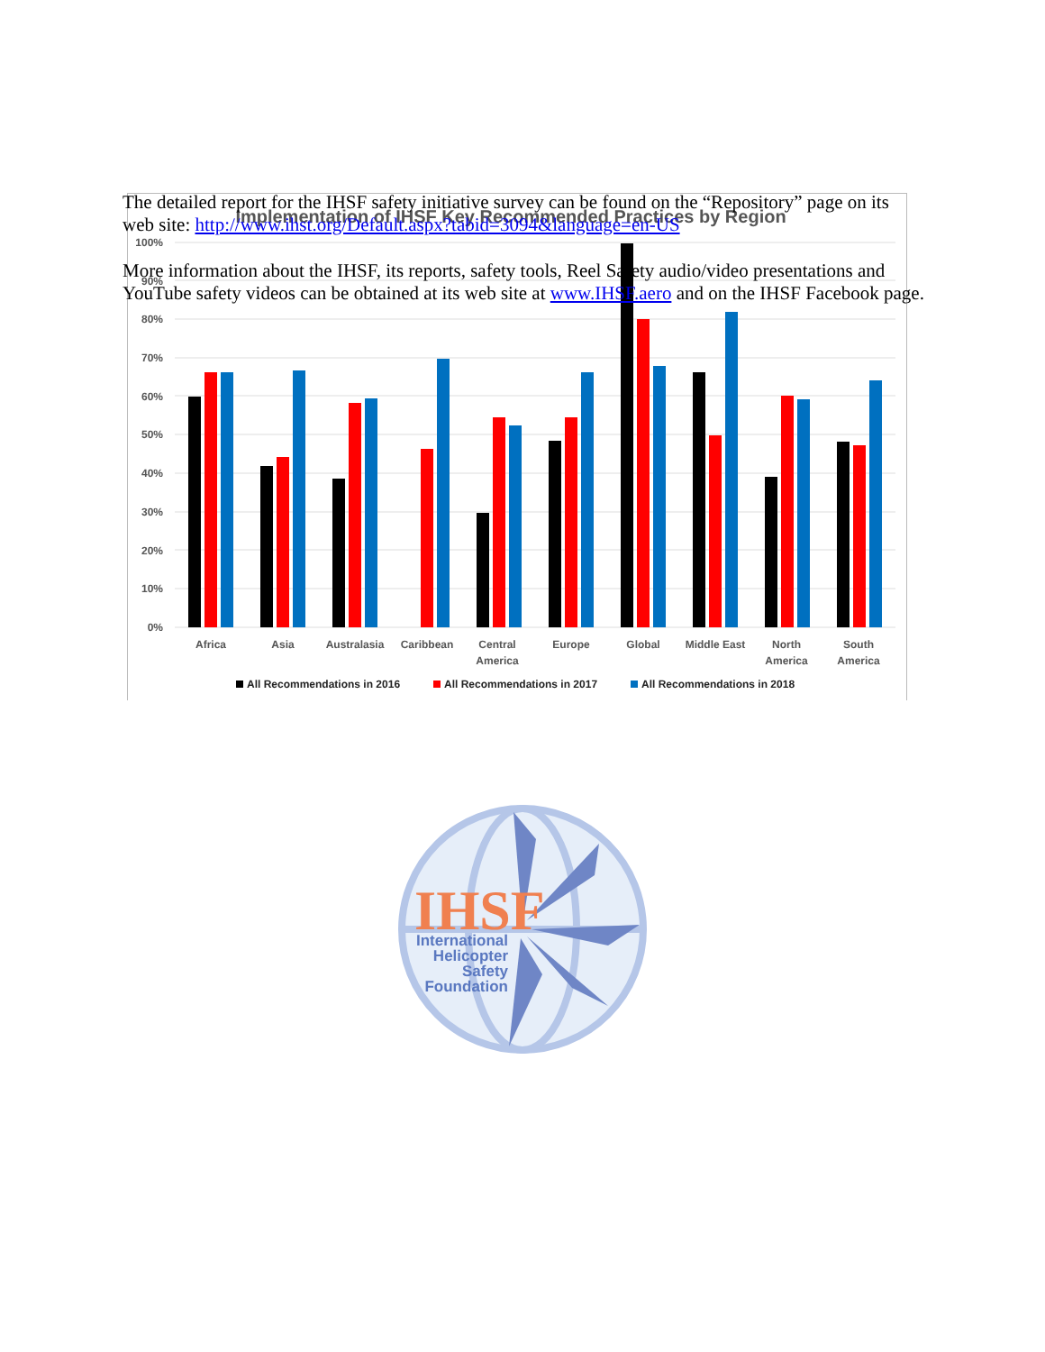The detailed report for the IHSF safety initiative survey can be found on the “Repository” page on its web site: http://www.ihst.org/Default.aspx?tabid=3094&language=en-US
More information about the IHSF, its reports, safety tools, Reel Safety audio/video presentations and YouTube safety videos can be obtained at its web site at www.IHSF.aero and on the IHSF Facebook page.
Implementation of IHSF Key Recommended Practices by Region
100%
90%
80%
70%
60%
50%
40%
30%
20%
10%
0%
Africa
Asia
Australasia
Caribbean
Central
America
Europe
Global
Middle East
North
America
South
America
All Recommendations in 2016
All Recommendations in 2017
All Recommendations in 2018
IHSF
International
Helicopter
Safety
Foundation